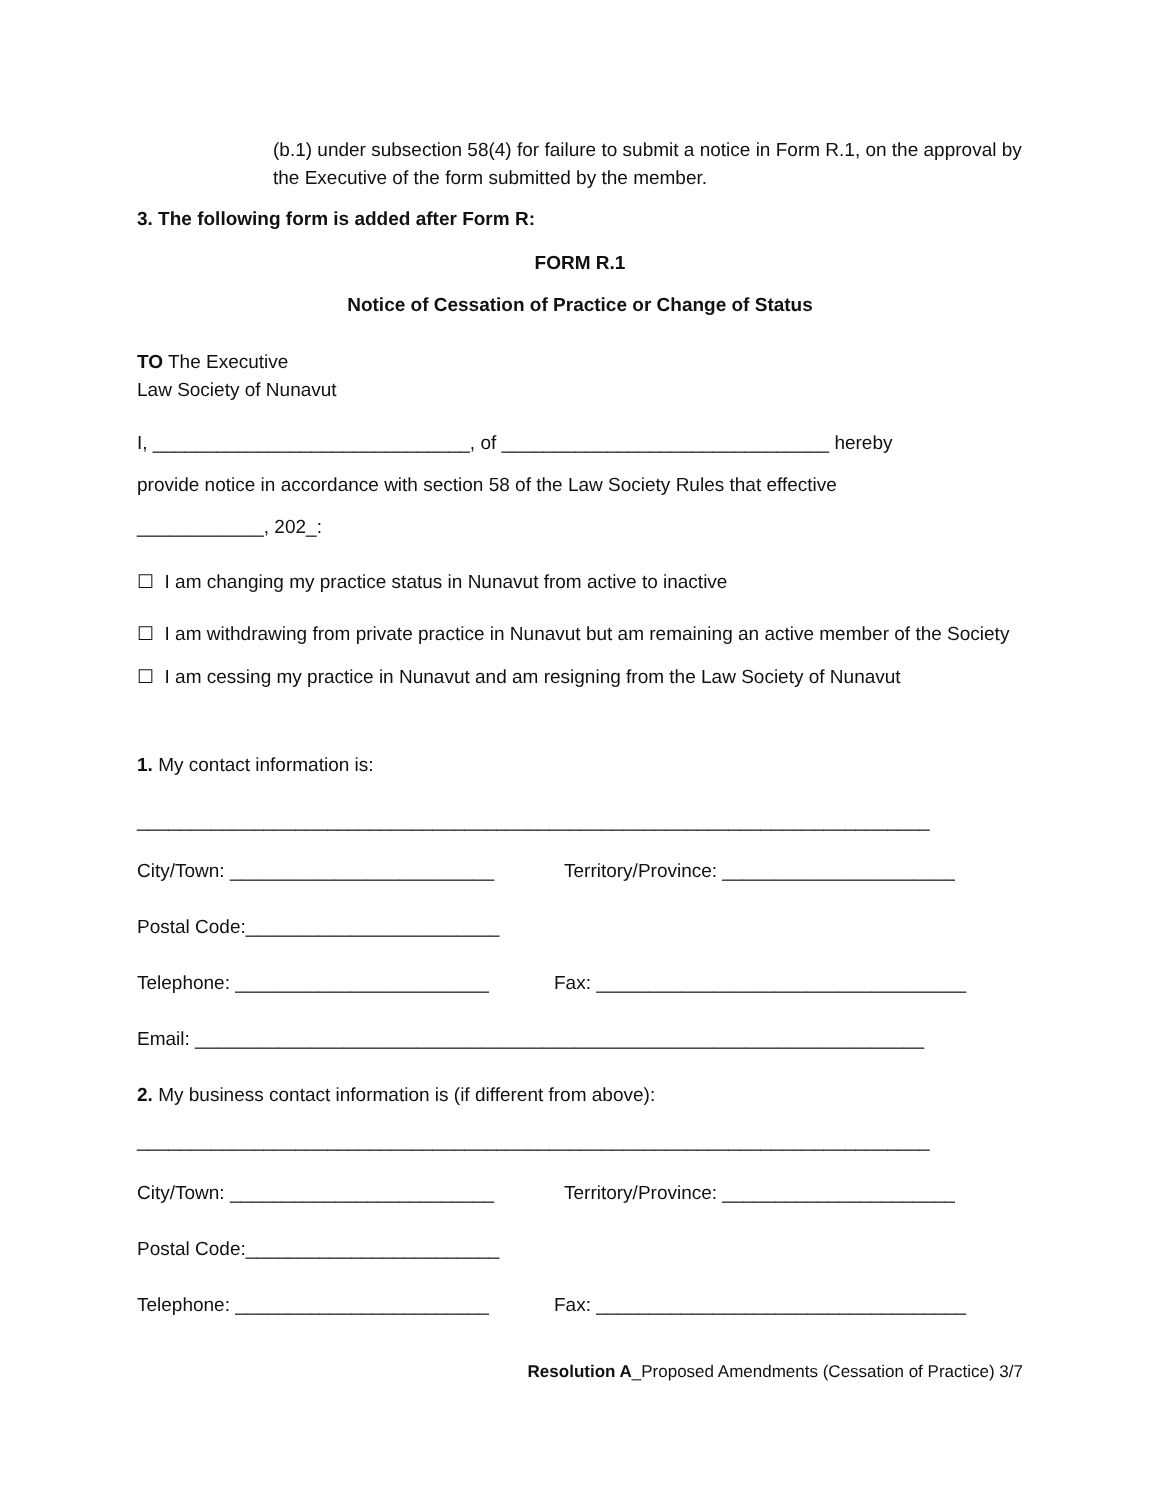(b.1) under subsection 58(4) for failure to submit a notice in Form R.1, on the approval by the Executive of the form submitted by the member.
3. The following form is added after Form R:
FORM R.1
Notice of Cessation of Practice or Change of Status
TO The Executive
Law Society of Nunavut
I, ______________________________, of _______________________________ hereby
provide notice in accordance with section 58 of the Law Society Rules that effective
____________, 202_:
☐ I am changing my practice status in Nunavut from active to inactive
☐ I am withdrawing from private practice in Nunavut but am remaining an active member of the Society
☐ I am cessing my practice in Nunavut and am resigning from the Law Society of Nunavut
1. My contact information is:
___________________________________________________________________________
City/Town: _________________________ Territory/Province: ______________________
Postal Code:________________________
Telephone: ________________________ Fax: ___________________________________
Email: _____________________________________________________________________
2. My business contact information is (if different from above):
___________________________________________________________________________
City/Town: _________________________ Territory/Province: ______________________
Postal Code:________________________
Telephone: ________________________ Fax: ___________________________________
Resolution A_Proposed Amendments (Cessation of Practice) 3/7